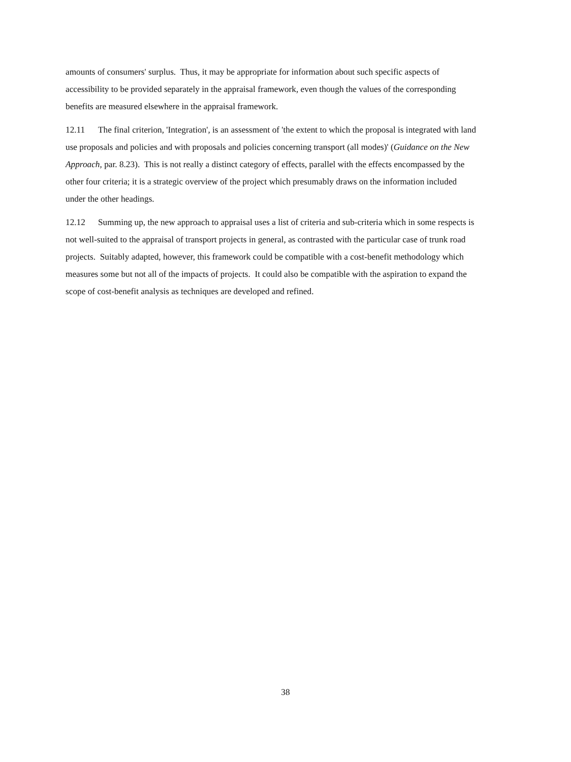amounts of consumers' surplus. Thus, it may be appropriate for information about such specific aspects of accessibility to be provided separately in the appraisal framework, even though the values of the corresponding benefits are measured elsewhere in the appraisal framework.
12.11 The final criterion, 'Integration', is an assessment of 'the extent to which the proposal is integrated with land use proposals and policies and with proposals and policies concerning transport (all modes)' (Guidance on the New Approach, par. 8.23). This is not really a distinct category of effects, parallel with the effects encompassed by the other four criteria; it is a strategic overview of the project which presumably draws on the information included under the other headings.
12.12 Summing up, the new approach to appraisal uses a list of criteria and sub-criteria which in some respects is not well-suited to the appraisal of transport projects in general, as contrasted with the particular case of trunk road projects. Suitably adapted, however, this framework could be compatible with a cost-benefit methodology which measures some but not all of the impacts of projects. It could also be compatible with the aspiration to expand the scope of cost-benefit analysis as techniques are developed and refined.
38